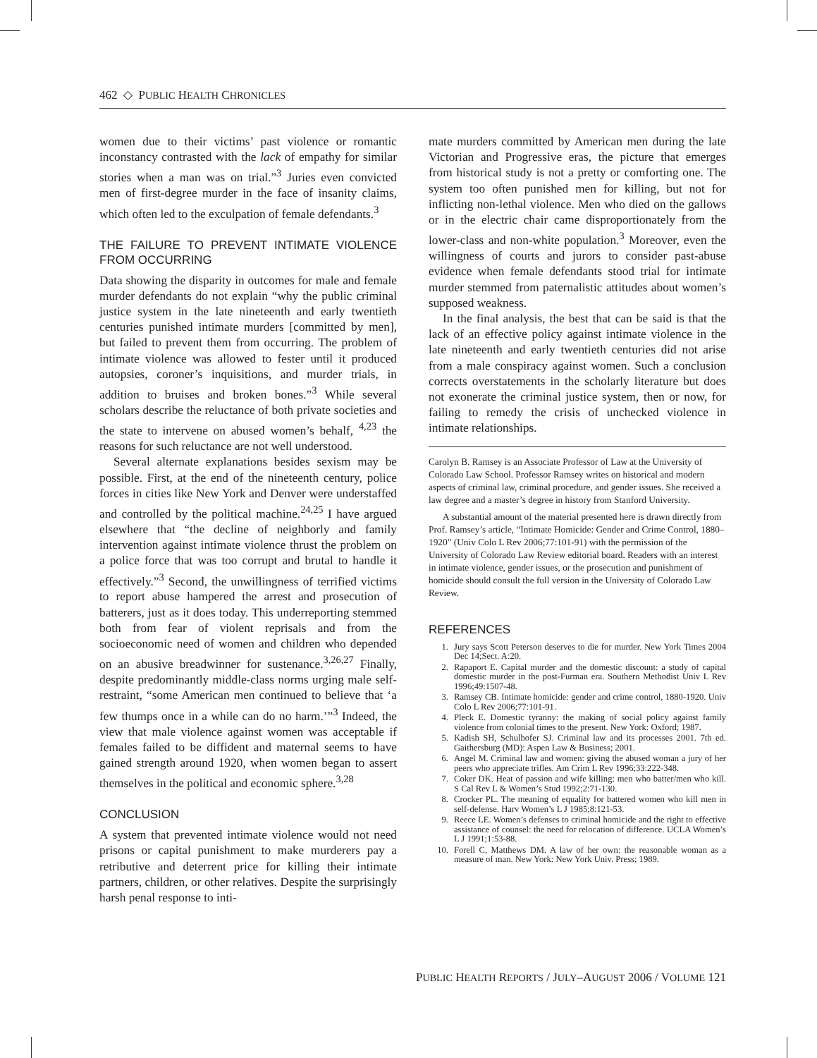462 ◇ PUBLIC HEALTH CHRONICLES
women due to their victims’ past violence or romantic inconstancy contrasted with the lack of empathy for similar stories when a man was on trial.”<sup>3</sup> Juries even convicted men of first-degree murder in the face of insanity claims, which often led to the exculpation of female defendants.<sup>3</sup>
THE FAILURE TO PREVENT INTIMATE VIOLENCE FROM OCCURRING
Data showing the disparity in outcomes for male and female murder defendants do not explain “why the public criminal justice system in the late nineteenth and early twentieth centuries punished intimate murders [committed by men], but failed to prevent them from occurring. The problem of intimate violence was allowed to fester until it produced autopsies, coroner’s inquisitions, and murder trials, in addition to bruises and broken bones.”<sup>3</sup> While several scholars describe the reluctance of both private societies and the state to intervene on abused women’s behalf, <sup>4,23</sup> the reasons for such reluctance are not well understood.
Several alternate explanations besides sexism may be possible. First, at the end of the nineteenth century, police forces in cities like New York and Denver were understaffed and controlled by the political machine.<sup>24,25</sup> I have argued elsewhere that “the decline of neighborly and family intervention against intimate violence thrust the problem on a police force that was too corrupt and brutal to handle it effectively.”<sup>3</sup> Second, the unwillingness of terrified victims to report abuse hampered the arrest and prosecution of batterers, just as it does today. This underreporting stemmed both from fear of violent reprisals and from the socioeconomic need of women and children who depended on an abusive breadwinner for sustenance.<sup>3,26,27</sup> Finally, despite predominantly middle-class norms urging male self-restraint, “some American men continued to believe that ‘a few thumps once in a while can do no harm.’”<sup>3</sup> Indeed, the view that male violence against women was acceptable if females failed to be diffident and maternal seems to have gained strength around 1920, when women began to assert themselves in the political and economic sphere.<sup>3,28</sup>
CONCLUSION
A system that prevented intimate violence would not need prisons or capital punishment to make murderers pay a retributive and deterrent price for killing their intimate partners, children, or other relatives. Despite the surprisingly harsh penal response to inti-
mate murders committed by American men during the late Victorian and Progressive eras, the picture that emerges from historical study is not a pretty or comforting one. The system too often punished men for killing, but not for inflicting non-lethal violence. Men who died on the gallows or in the electric chair came disproportionately from the lower-class and non-white population.<sup>3</sup> Moreover, even the willingness of courts and jurors to consider past-abuse evidence when female defendants stood trial for intimate murder stemmed from paternalistic attitudes about women’s supposed weakness.
In the final analysis, the best that can be said is that the lack of an effective policy against intimate violence in the late nineteenth and early twentieth centuries did not arise from a male conspiracy against women. Such a conclusion corrects overstatements in the scholarly literature but does not exonerate the criminal justice system, then or now, for failing to remedy the crisis of unchecked violence in intimate relationships.
Carolyn B. Ramsey is an Associate Professor of Law at the University of Colorado Law School. Professor Ramsey writes on historical and modern aspects of criminal law, criminal procedure, and gender issues. She received a law degree and a master’s degree in history from Stanford University.
A substantial amount of the material presented here is drawn directly from Prof. Ramsey’s article, “Intimate Homicide: Gender and Crime Control, 1880–1920” (Univ Colo L Rev 2006;77:101-91) with the permission of the University of Colorado Law Review editorial board. Readers with an interest in intimate violence, gender issues, or the prosecution and punishment of homicide should consult the full version in the University of Colorado Law Review.
REFERENCES
1. Jury says Scott Peterson deserves to die for murder. New York Times 2004 Dec 14;Sect. A:20.
2. Rapaport E. Capital murder and the domestic discount: a study of capital domestic murder in the post-Furman era. Southern Methodist Univ L Rev 1996;49:1507-48.
3. Ramsey CB. Intimate homicide: gender and crime control, 1880-1920. Univ Colo L Rev 2006;77:101-91.
4. Pleck E. Domestic tyranny: the making of social policy against family violence from colonial times to the present. New York: Oxford; 1987.
5. Kadish SH, Schulhofer SJ. Criminal law and its processes 2001. 7th ed. Gaithersburg (MD): Aspen Law & Business; 2001.
6. Angel M. Criminal law and women: giving the abused woman a jury of her peers who appreciate trifles. Am Crim L Rev 1996;33:222-348.
7. Coker DK. Heat of passion and wife killing: men who batter/men who kill. S Cal Rev L & Women’s Stud 1992;2:71-130.
8. Crocker PL. The meaning of equality for battered women who kill men in self-defense. Harv Women’s L J 1985;8:121-53.
9. Reece LE. Women’s defenses to criminal homicide and the right to effective assistance of counsel: the need for relocation of difference. UCLA Women’s L J 1991;1:53-88.
10. Forell C, Matthews DM. A law of her own: the reasonable woman as a measure of man. New York: New York Univ. Press; 1989.
PUBLIC HEALTH REPORTS / JULY–AUGUST 2006 / VOLUME 121